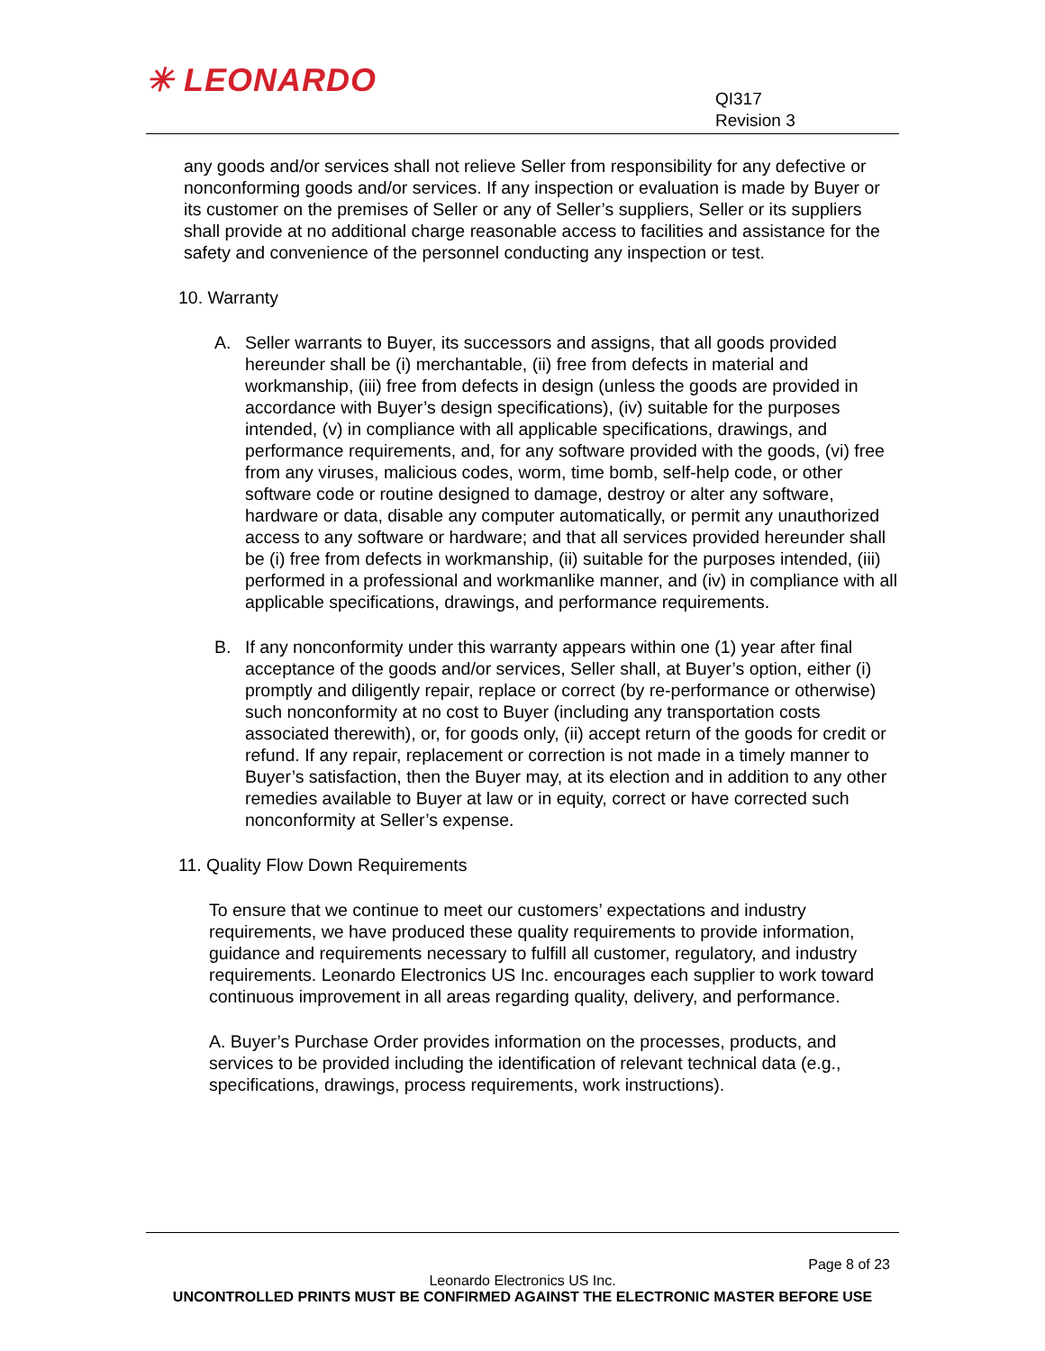✳ LEONARDO
QI317
Revision 3
any goods and/or services shall not relieve Seller from responsibility for any defective or nonconforming goods and/or services. If any inspection or evaluation is made by Buyer or its customer on the premises of Seller or any of Seller’s suppliers, Seller or its suppliers shall provide at no additional charge reasonable access to facilities and assistance for the safety and convenience of the personnel conducting any inspection or test.
10. Warranty
A. Seller warrants to Buyer, its successors and assigns, that all goods provided hereunder shall be (i) merchantable, (ii) free from defects in material and workmanship, (iii) free from defects in design (unless the goods are provided in accordance with Buyer’s design specifications), (iv) suitable for the purposes intended, (v) in compliance with all applicable specifications, drawings, and performance requirements, and, for any software provided with the goods, (vi) free from any viruses, malicious codes, worm, time bomb, self-help code, or other software code or routine designed to damage, destroy or alter any software, hardware or data, disable any computer automatically, or permit any unauthorized access to any software or hardware; and that all services provided hereunder shall be (i) free from defects in workmanship, (ii) suitable for the purposes intended, (iii) performed in a professional and workmanlike manner, and (iv) in compliance with all applicable specifications, drawings, and performance requirements.
B. If any nonconformity under this warranty appears within one (1) year after final acceptance of the goods and/or services, Seller shall, at Buyer’s option, either (i) promptly and diligently repair, replace or correct (by re-performance or otherwise) such nonconformity at no cost to Buyer (including any transportation costs associated therewith), or, for goods only, (ii) accept return of the goods for credit or refund. If any repair, replacement or correction is not made in a timely manner to Buyer’s satisfaction, then the Buyer may, at its election and in addition to any other remedies available to Buyer at law or in equity, correct or have corrected such nonconformity at Seller’s expense.
11. Quality Flow Down Requirements
To ensure that we continue to meet our customers’ expectations and industry requirements, we have produced these quality requirements to provide information, guidance and requirements necessary to fulfill all customer, regulatory, and industry requirements. Leonardo Electronics US Inc. encourages each supplier to work toward continuous improvement in all areas regarding quality, delivery, and performance.
A. Buyer’s Purchase Order provides information on the processes, products, and services to be provided including the identification of relevant technical data (e.g., specifications, drawings, process requirements, work instructions).
Page 8 of 23
Leonardo Electronics US Inc.
UNCONTROLLED PRINTS MUST BE CONFIRMED AGAINST THE ELECTRONIC MASTER BEFORE USE